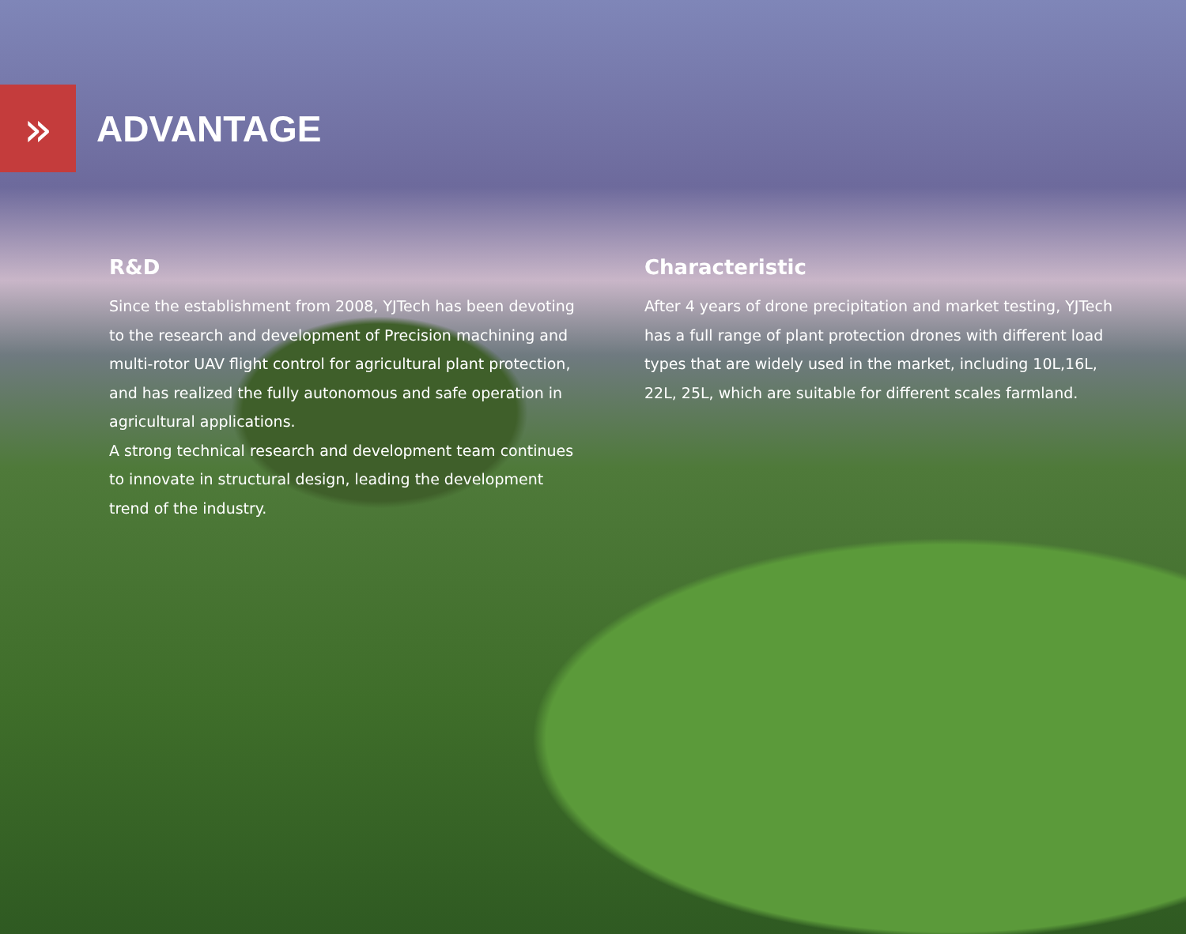»
ADVANTAGE
R&D
Since the establishment from 2008, YJTech has been devoting to the research and development of Precision machining and multi-rotor UAV flight control for agricultural plant protection, and has realized the fully autonomous and safe operation in agricultural applications.
A strong technical research and development team continues to innovate in structural design, leading the development trend of the industry.
Characteristic
After 4 years of drone precipitation and market testing, YJTech has a full range of plant protection drones with different load types that are widely used in the market, including 10L,16L, 22L, 25L, which are suitable for different scales farmland.